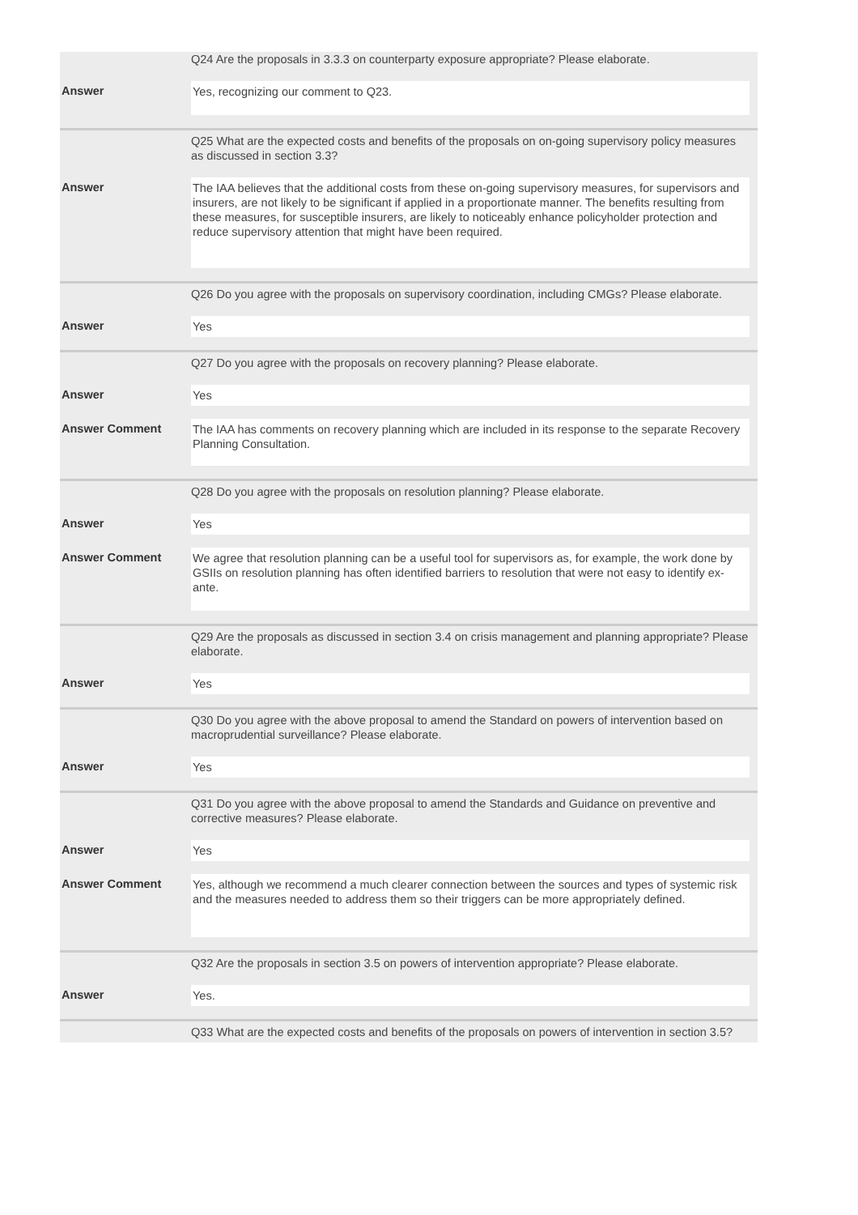| | Q24 Are the proposals in 3.3.3 on counterparty exposure appropriate? Please elaborate. |
| Answer | Yes, recognizing our comment to Q23. |
| | Q25 What are the expected costs and benefits of the proposals on on-going supervisory policy measures as discussed in section 3.3? |
| Answer | The IAA believes that the additional costs from these on-going supervisory measures, for supervisors and insurers, are not likely to be significant if applied in a proportionate manner. The benefits resulting from these measures, for susceptible insurers, are likely to noticeably enhance policyholder protection and reduce supervisory attention that might have been required. |
| | Q26 Do you agree with the proposals on supervisory coordination, including CMGs? Please elaborate. |
| Answer | Yes |
| | Q27 Do you agree with the proposals on recovery planning? Please elaborate. |
| Answer | Yes |
| Answer Comment | The IAA has comments on recovery planning which are included in its response to the separate Recovery Planning Consultation. |
| | Q28 Do you agree with the proposals on resolution planning? Please elaborate. |
| Answer | Yes |
| Answer Comment | We agree that resolution planning can be a useful tool for supervisors as, for example, the work done by GSIIs on resolution planning has often identified barriers to resolution that were not easy to identify ex-ante. |
| | Q29 Are the proposals as discussed in section 3.4 on crisis management and planning appropriate? Please elaborate. |
| Answer | Yes |
| | Q30 Do you agree with the above proposal to amend the Standard on powers of intervention based on macroprudential surveillance? Please elaborate. |
| Answer | Yes |
| | Q31 Do you agree with the above proposal to amend the Standards and Guidance on preventive and corrective measures? Please elaborate. |
| Answer | Yes |
| Answer Comment | Yes, although we recommend a much clearer connection between the sources and types of systemic risk and the measures needed to address them so their triggers can be more appropriately defined. |
| | Q32 Are the proposals in section 3.5 on powers of intervention appropriate? Please elaborate. |
| Answer | Yes. |
| | Q33 What are the expected costs and benefits of the proposals on powers of intervention in section 3.5? |